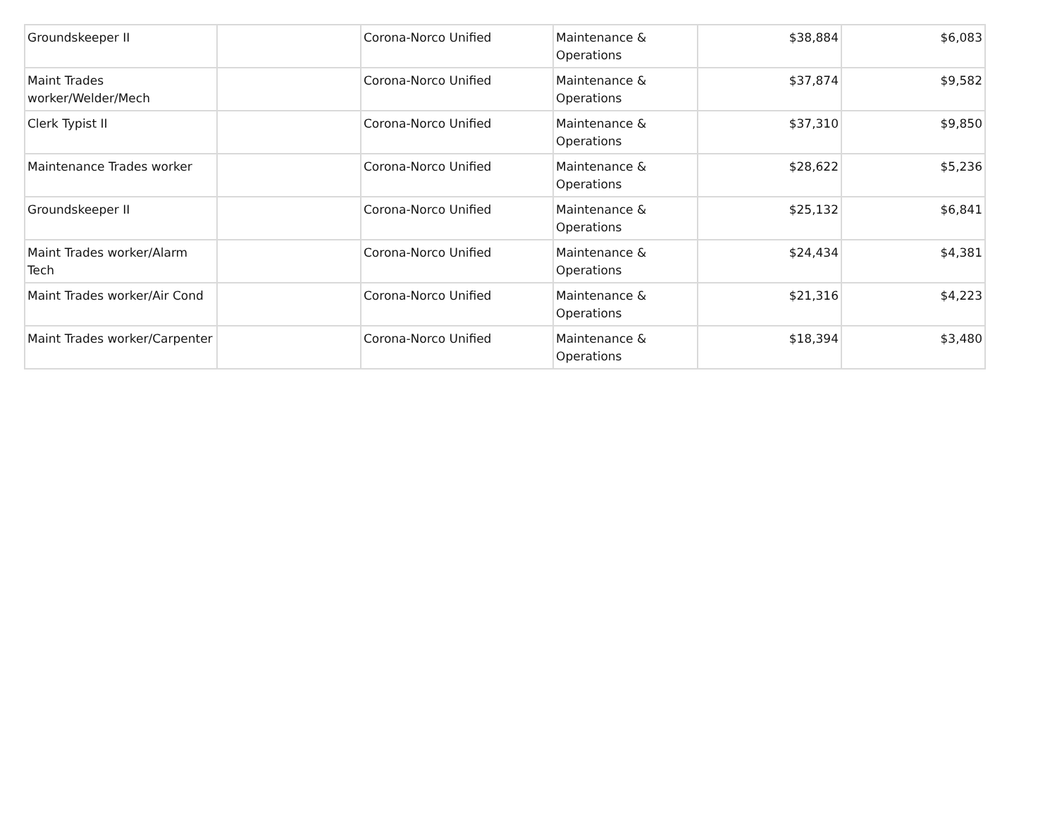| Groundskeeper II | | Corona-Norco Unified | Maintenance & Operations | $38,884 | $6,083 |
| Maint Trades worker/Welder/Mech | | Corona-Norco Unified | Maintenance & Operations | $37,874 | $9,582 |
| Clerk Typist II | | Corona-Norco Unified | Maintenance & Operations | $37,310 | $9,850 |
| Maintenance Trades worker | | Corona-Norco Unified | Maintenance & Operations | $28,622 | $5,236 |
| Groundskeeper II | | Corona-Norco Unified | Maintenance & Operations | $25,132 | $6,841 |
| Maint Trades worker/Alarm Tech | | Corona-Norco Unified | Maintenance & Operations | $24,434 | $4,381 |
| Maint Trades worker/Air Cond | | Corona-Norco Unified | Maintenance & Operations | $21,316 | $4,223 |
| Maint Trades worker/Carpenter | | Corona-Norco Unified | Maintenance & Operations | $18,394 | $3,480 |